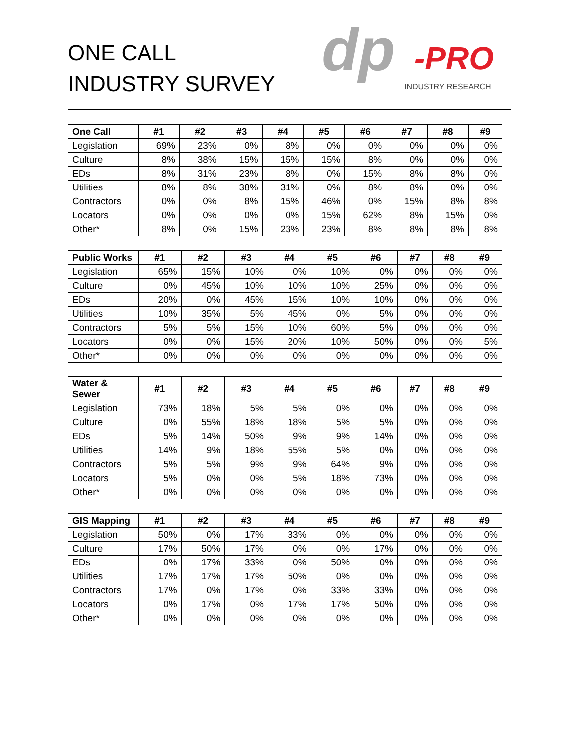ONE CALL
INDUSTRY SURVEY
dp -PRO
INDUSTRY RESEARCH
| One Call | #1 | #2 | #3 | #4 | #5 | #6 | #7 | #8 | #9 |
| --- | --- | --- | --- | --- | --- | --- | --- | --- | --- |
| Legislation | 69% | 23% | 0% | 8% | 0% | 0% | 0% | 0% | 0% |
| Culture | 8% | 38% | 15% | 15% | 15% | 8% | 0% | 0% | 0% |
| EDs | 8% | 31% | 23% | 8% | 0% | 15% | 8% | 8% | 0% |
| Utilities | 8% | 8% | 38% | 31% | 0% | 8% | 8% | 0% | 0% |
| Contractors | 0% | 0% | 8% | 15% | 46% | 0% | 15% | 8% | 8% |
| Locators | 0% | 0% | 0% | 0% | 15% | 62% | 8% | 15% | 0% |
| Other* | 8% | 0% | 15% | 23% | 23% | 8% | 8% | 8% | 8% |
| Public Works | #1 | #2 | #3 | #4 | #5 | #6 | #7 | #8 | #9 |
| --- | --- | --- | --- | --- | --- | --- | --- | --- | --- |
| Legislation | 65% | 15% | 10% | 0% | 10% | 0% | 0% | 0% | 0% |
| Culture | 0% | 45% | 10% | 10% | 10% | 25% | 0% | 0% | 0% |
| EDs | 20% | 0% | 45% | 15% | 10% | 10% | 0% | 0% | 0% |
| Utilities | 10% | 35% | 5% | 45% | 0% | 5% | 0% | 0% | 0% |
| Contractors | 5% | 5% | 15% | 10% | 60% | 5% | 0% | 0% | 0% |
| Locators | 0% | 0% | 15% | 20% | 10% | 50% | 0% | 0% | 5% |
| Other* | 0% | 0% | 0% | 0% | 0% | 0% | 0% | 0% | 0% |
| Water & Sewer | #1 | #2 | #3 | #4 | #5 | #6 | #7 | #8 | #9 |
| --- | --- | --- | --- | --- | --- | --- | --- | --- | --- |
| Legislation | 73% | 18% | 5% | 5% | 0% | 0% | 0% | 0% | 0% |
| Culture | 0% | 55% | 18% | 18% | 5% | 5% | 0% | 0% | 0% |
| EDs | 5% | 14% | 50% | 9% | 9% | 14% | 0% | 0% | 0% |
| Utilities | 14% | 9% | 18% | 55% | 5% | 0% | 0% | 0% | 0% |
| Contractors | 5% | 5% | 9% | 9% | 64% | 9% | 0% | 0% | 0% |
| Locators | 5% | 0% | 0% | 5% | 18% | 73% | 0% | 0% | 0% |
| Other* | 0% | 0% | 0% | 0% | 0% | 0% | 0% | 0% | 0% |
| GIS Mapping | #1 | #2 | #3 | #4 | #5 | #6 | #7 | #8 | #9 |
| --- | --- | --- | --- | --- | --- | --- | --- | --- | --- |
| Legislation | 50% | 0% | 17% | 33% | 0% | 0% | 0% | 0% | 0% |
| Culture | 17% | 50% | 17% | 0% | 0% | 17% | 0% | 0% | 0% |
| EDs | 0% | 17% | 33% | 0% | 50% | 0% | 0% | 0% | 0% |
| Utilities | 17% | 17% | 17% | 50% | 0% | 0% | 0% | 0% | 0% |
| Contractors | 17% | 0% | 17% | 0% | 33% | 33% | 0% | 0% | 0% |
| Locators | 0% | 17% | 0% | 17% | 17% | 50% | 0% | 0% | 0% |
| Other* | 0% | 0% | 0% | 0% | 0% | 0% | 0% | 0% | 0% |